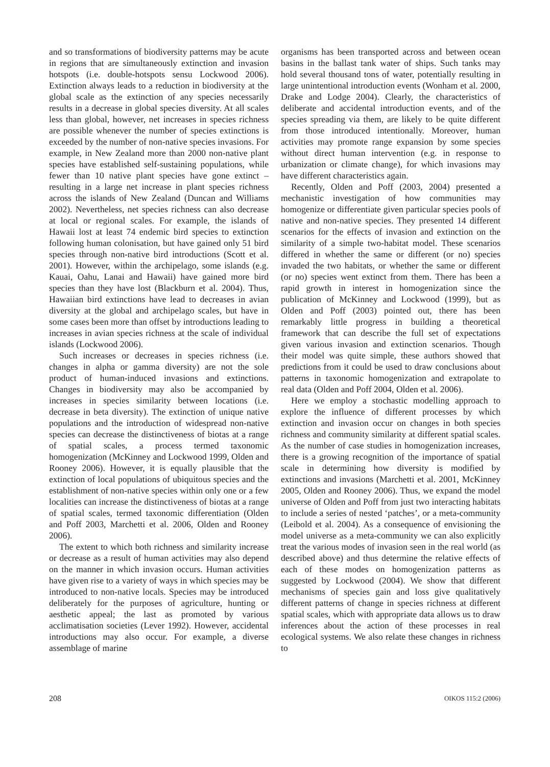and so transformations of biodiversity patterns may be acute in regions that are simultaneously extinction and invasion hotspots (i.e. double-hotspots sensu Lockwood 2006). Extinction always leads to a reduction in biodiversity at the global scale as the extinction of any species necessarily results in a decrease in global species diversity. At all scales less than global, however, net increases in species richness are possible whenever the number of species extinctions is exceeded by the number of non-native species invasions. For example, in New Zealand more than 2000 non-native plant species have established self-sustaining populations, while fewer than 10 native plant species have gone extinct – resulting in a large net increase in plant species richness across the islands of New Zealand (Duncan and Williams 2002). Nevertheless, net species richness can also decrease at local or regional scales. For example, the islands of Hawaii lost at least 74 endemic bird species to extinction following human colonisation, but have gained only 51 bird species through non-native bird introductions (Scott et al. 2001). However, within the archipelago, some islands (e.g. Kauai, Oahu, Lanai and Hawaii) have gained more bird species than they have lost (Blackburn et al. 2004). Thus, Hawaiian bird extinctions have lead to decreases in avian diversity at the global and archipelago scales, but have in some cases been more than offset by introductions leading to increases in avian species richness at the scale of individual islands (Lockwood 2006).
Such increases or decreases in species richness (i.e. changes in alpha or gamma diversity) are not the sole product of human-induced invasions and extinctions. Changes in biodiversity may also be accompanied by increases in species similarity between locations (i.e. decrease in beta diversity). The extinction of unique native populations and the introduction of widespread non-native species can decrease the distinctiveness of biotas at a range of spatial scales, a process termed taxonomic homogenization (McKinney and Lockwood 1999, Olden and Rooney 2006). However, it is equally plausible that the extinction of local populations of ubiquitous species and the establishment of non-native species within only one or a few localities can increase the distinctiveness of biotas at a range of spatial scales, termed taxonomic differentiation (Olden and Poff 2003, Marchetti et al. 2006, Olden and Rooney 2006).
The extent to which both richness and similarity increase or decrease as a result of human activities may also depend on the manner in which invasion occurs. Human activities have given rise to a variety of ways in which species may be introduced to non-native locals. Species may be introduced deliberately for the purposes of agriculture, hunting or aesthetic appeal; the last as promoted by various acclimatisation societies (Lever 1992). However, accidental introductions may also occur. For example, a diverse assemblage of marine
organisms has been transported across and between ocean basins in the ballast tank water of ships. Such tanks may hold several thousand tons of water, potentially resulting in large unintentional introduction events (Wonham et al. 2000, Drake and Lodge 2004). Clearly, the characteristics of deliberate and accidental introduction events, and of the species spreading via them, are likely to be quite different from those introduced intentionally. Moreover, human activities may promote range expansion by some species without direct human intervention (e.g. in response to urbanization or climate change), for which invasions may have different characteristics again.
Recently, Olden and Poff (2003, 2004) presented a mechanistic investigation of how communities may homogenize or differentiate given particular species pools of native and non-native species. They presented 14 different scenarios for the effects of invasion and extinction on the similarity of a simple two-habitat model. These scenarios differed in whether the same or different (or no) species invaded the two habitats, or whether the same or different (or no) species went extinct from them. There has been a rapid growth in interest in homogenization since the publication of McKinney and Lockwood (1999), but as Olden and Poff (2003) pointed out, there has been remarkably little progress in building a theoretical framework that can describe the full set of expectations given various invasion and extinction scenarios. Though their model was quite simple, these authors showed that predictions from it could be used to draw conclusions about patterns in taxonomic homogenization and extrapolate to real data (Olden and Poff 2004, Olden et al. 2006).
Here we employ a stochastic modelling approach to explore the influence of different processes by which extinction and invasion occur on changes in both species richness and community similarity at different spatial scales. As the number of case studies in homogenization increases, there is a growing recognition of the importance of spatial scale in determining how diversity is modified by extinctions and invasions (Marchetti et al. 2001, McKinney 2005, Olden and Rooney 2006). Thus, we expand the model universe of Olden and Poff from just two interacting habitats to include a series of nested ‘patches’, or a meta-community (Leibold et al. 2004). As a consequence of envisioning the model universe as a meta-community we can also explicitly treat the various modes of invasion seen in the real world (as described above) and thus determine the relative effects of each of these modes on homogenization patterns as suggested by Lockwood (2004). We show that different mechanisms of species gain and loss give qualitatively different patterns of change in species richness at different spatial scales, which with appropriate data allows us to draw inferences about the action of these processes in real ecological systems. We also relate these changes in richness to
208 OIKOS 115:2 (2006)